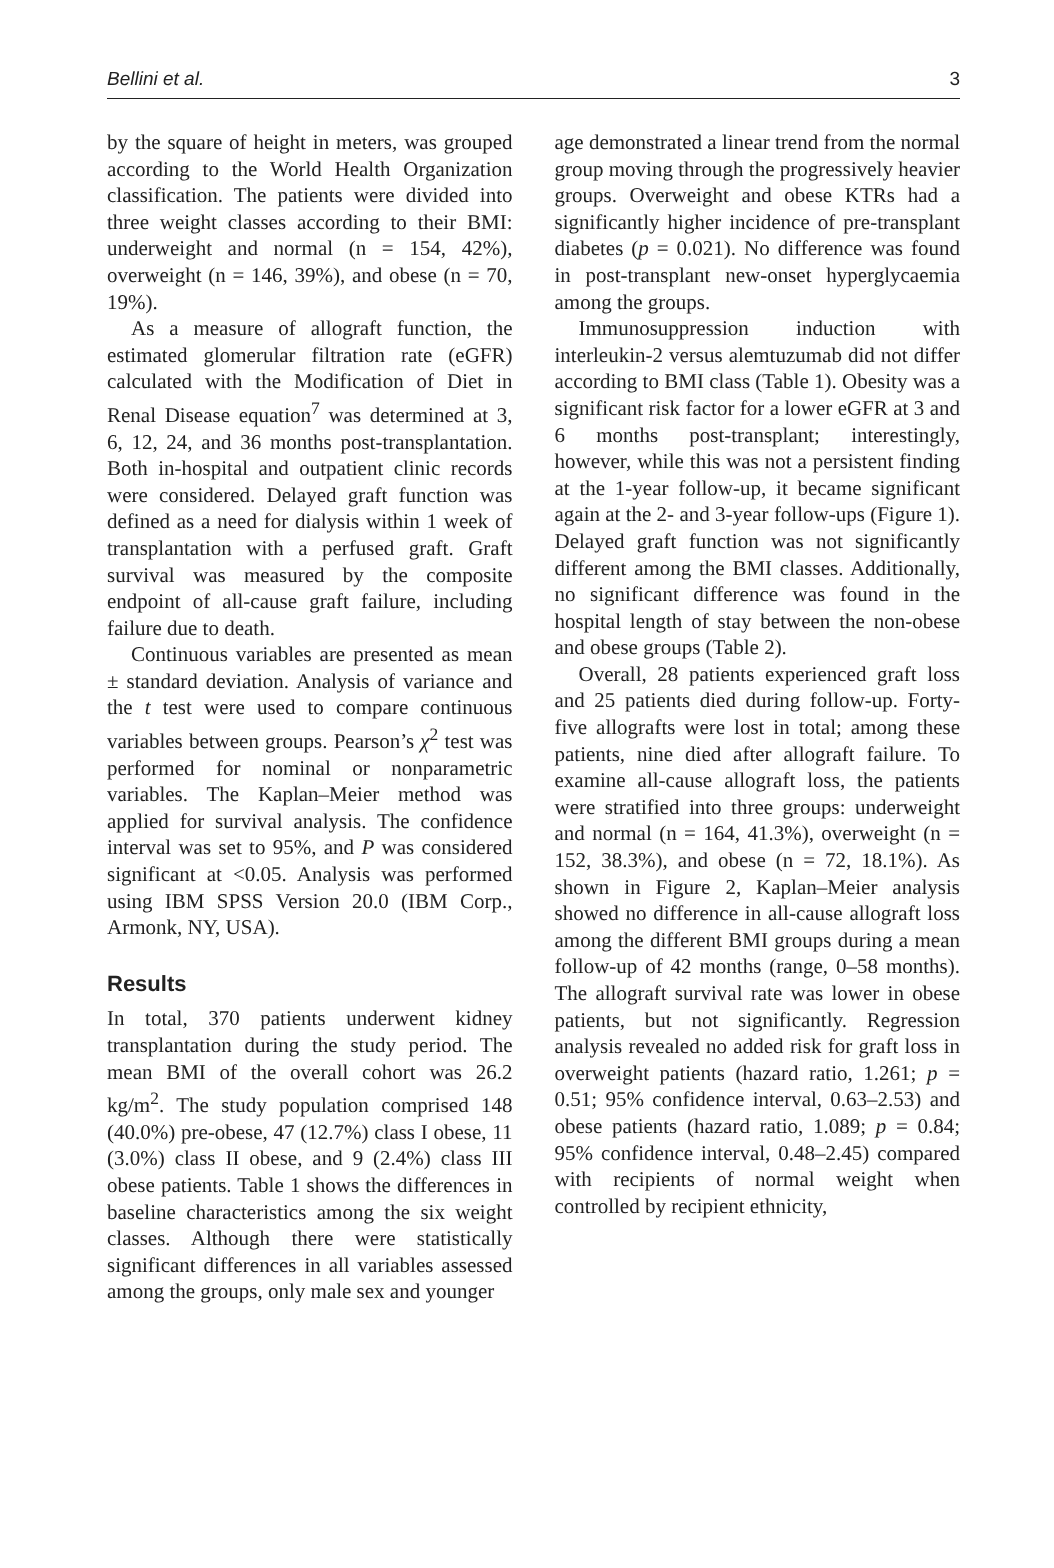Bellini et al. 3
by the square of height in meters, was grouped according to the World Health Organization classification. The patients were divided into three weight classes according to their BMI: underweight and normal (n = 154, 42%), overweight (n = 146, 39%), and obese (n = 70, 19%).
As a measure of allograft function, the estimated glomerular filtration rate (eGFR) calculated with the Modification of Diet in Renal Disease equation<sup>7</sup> was determined at 3, 6, 12, 24, and 36 months post-transplantation. Both in-hospital and outpatient clinic records were considered. Delayed graft function was defined as a need for dialysis within 1 week of transplantation with a perfused graft. Graft survival was measured by the composite endpoint of all-cause graft failure, including failure due to death.
Continuous variables are presented as mean ± standard deviation. Analysis of variance and the t test were used to compare continuous variables between groups. Pearson’s χ<sup>2</sup> test was performed for nominal or nonparametric variables. The Kaplan–Meier method was applied for survival analysis. The confidence interval was set to 95%, and P was considered significant at <0.05. Analysis was performed using IBM SPSS Version 20.0 (IBM Corp., Armonk, NY, USA).
Results
In total, 370 patients underwent kidney transplantation during the study period. The mean BMI of the overall cohort was 26.2 kg/m<sup>2</sup>. The study population comprised 148 (40.0%) pre-obese, 47 (12.7%) class I obese, 11 (3.0%) class II obese, and 9 (2.4%) class III obese patients. Table 1 shows the differences in baseline characteristics among the six weight classes. Although there were statistically significant differences in all variables assessed among the groups, only male sex and younger
age demonstrated a linear trend from the normal group moving through the progressively heavier groups. Overweight and obese KTRs had a significantly higher incidence of pre-transplant diabetes (p = 0.021). No difference was found in post-transplant new-onset hyperglycaemia among the groups.
Immunosuppression induction with interleukin-2 versus alemtuzumab did not differ according to BMI class (Table 1). Obesity was a significant risk factor for a lower eGFR at 3 and 6 months post-transplant; interestingly, however, while this was not a persistent finding at the 1-year follow-up, it became significant again at the 2- and 3-year follow-ups (Figure 1). Delayed graft function was not significantly different among the BMI classes. Additionally, no significant difference was found in the hospital length of stay between the non-obese and obese groups (Table 2).
Overall, 28 patients experienced graft loss and 25 patients died during follow-up. Forty-five allografts were lost in total; among these patients, nine died after allograft failure. To examine all-cause allograft loss, the patients were stratified into three groups: underweight and normal (n = 164, 41.3%), overweight (n = 152, 38.3%), and obese (n = 72, 18.1%). As shown in Figure 2, Kaplan–Meier analysis showed no difference in all-cause allograft loss among the different BMI groups during a mean follow-up of 42 months (range, 0–58 months). The allograft survival rate was lower in obese patients, but not significantly. Regression analysis revealed no added risk for graft loss in overweight patients (hazard ratio, 1.261; p = 0.51; 95% confidence interval, 0.63–2.53) and obese patients (hazard ratio, 1.089; p = 0.84; 95% confidence interval, 0.48–2.45) compared with recipients of normal weight when controlled by recipient ethnicity,